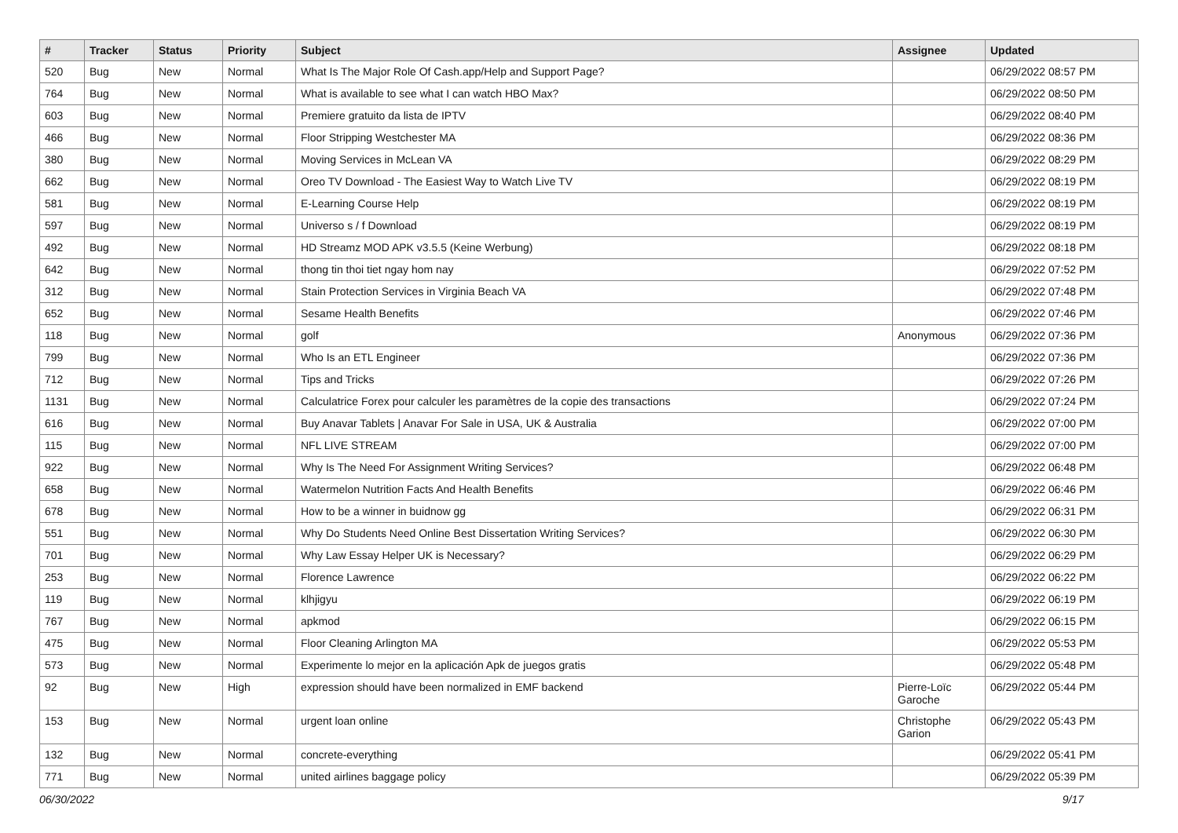| # | Tracker | Status | Priority | Subject | Assignee | Updated |
| --- | --- | --- | --- | --- | --- | --- |
| 520 | Bug | New | Normal | What Is The Major Role Of Cash.app/Help and Support Page? | | 06/29/2022 08:57 PM |
| 764 | Bug | New | Normal | What is available to see what I can watch HBO Max? | | 06/29/2022 08:50 PM |
| 603 | Bug | New | Normal | Premiere gratuito da lista de IPTV | | 06/29/2022 08:40 PM |
| 466 | Bug | New | Normal | Floor Stripping Westchester MA | | 06/29/2022 08:36 PM |
| 380 | Bug | New | Normal | Moving Services in McLean VA | | 06/29/2022 08:29 PM |
| 662 | Bug | New | Normal | Oreo TV Download - The Easiest Way to Watch Live TV | | 06/29/2022 08:19 PM |
| 581 | Bug | New | Normal | E-Learning Course Help | | 06/29/2022 08:19 PM |
| 597 | Bug | New | Normal | Universo s / f Download | | 06/29/2022 08:19 PM |
| 492 | Bug | New | Normal | HD Streamz MOD APK v3.5.5 (Keine Werbung) | | 06/29/2022 08:18 PM |
| 642 | Bug | New | Normal | thong tin thoi tiet ngay hom nay | | 06/29/2022 07:52 PM |
| 312 | Bug | New | Normal | Stain Protection Services in Virginia Beach VA | | 06/29/2022 07:48 PM |
| 652 | Bug | New | Normal | Sesame Health Benefits | | 06/29/2022 07:46 PM |
| 118 | Bug | New | Normal | golf | Anonymous | 06/29/2022 07:36 PM |
| 799 | Bug | New | Normal | Who Is an ETL Engineer | | 06/29/2022 07:36 PM |
| 712 | Bug | New | Normal | Tips and Tricks | | 06/29/2022 07:26 PM |
| 1131 | Bug | New | Normal | Calculatrice Forex pour calculer les paramètres de la copie des transactions | | 06/29/2022 07:24 PM |
| 616 | Bug | New | Normal | Buy Anavar Tablets / Anavar For Sale in USA, UK & Australia | | 06/29/2022 07:00 PM |
| 115 | Bug | New | Normal | NFL LIVE STREAM | | 06/29/2022 07:00 PM |
| 922 | Bug | New | Normal | Why Is The Need For Assignment Writing Services? | | 06/29/2022 06:48 PM |
| 658 | Bug | New | Normal | Watermelon Nutrition Facts And Health Benefits | | 06/29/2022 06:46 PM |
| 678 | Bug | New | Normal | How to be a winner in buidnow gg | | 06/29/2022 06:31 PM |
| 551 | Bug | New | Normal | Why Do Students Need Online Best Dissertation Writing Services? | | 06/29/2022 06:30 PM |
| 701 | Bug | New | Normal | Why Law Essay Helper UK is Necessary? | | 06/29/2022 06:29 PM |
| 253 | Bug | New | Normal | Florence Lawrence | | 06/29/2022 06:22 PM |
| 119 | Bug | New | Normal | klhjigyu | | 06/29/2022 06:19 PM |
| 767 | Bug | New | Normal | apkmod | | 06/29/2022 06:15 PM |
| 475 | Bug | New | Normal | Floor Cleaning Arlington MA | | 06/29/2022 05:53 PM |
| 573 | Bug | New | Normal | Experimente lo mejor en la aplicación Apk de juegos gratis | | 06/29/2022 05:48 PM |
| 92 | Bug | New | High | expression should have been normalized in EMF backend | Pierre-Loïc Garoche | 06/29/2022 05:44 PM |
| 153 | Bug | New | Normal | urgent loan online | Christophe Garion | 06/29/2022 05:43 PM |
| 132 | Bug | New | Normal | concrete-everything | | 06/29/2022 05:41 PM |
| 771 | Bug | New | Normal | united airlines baggage policy | | 06/29/2022 05:39 PM |
06/30/2022 9/17